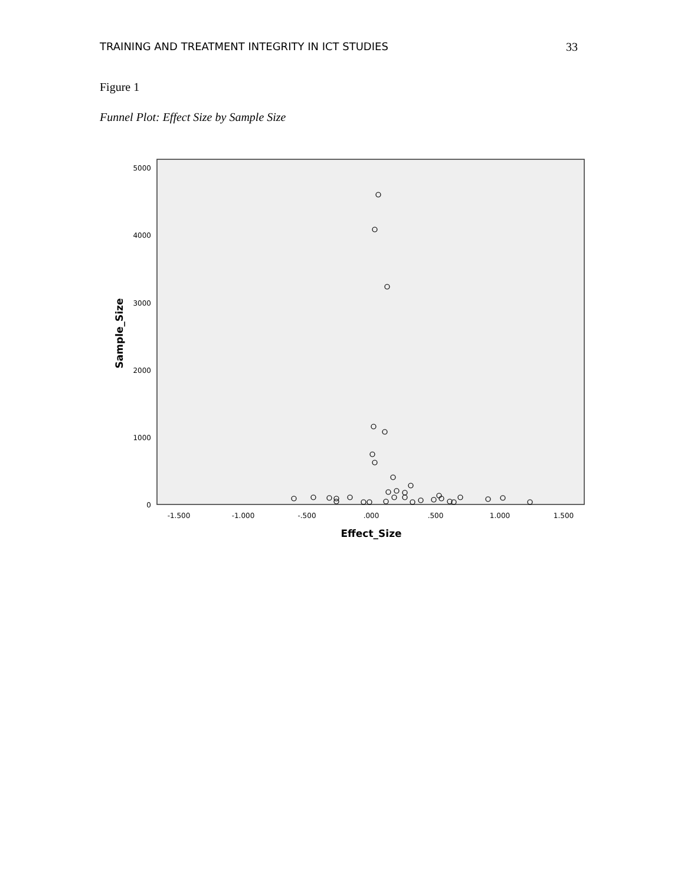TRAINING AND TREATMENT INTEGRITY IN ICT STUDIES 33
Figure 1
Funnel Plot: Effect Size by Sample Size
5000
4000
3000
2000
1000
0
-1.500
-1.000
-.500
.000
.500
1.000
1.500
Effect_Size
Sample_Size